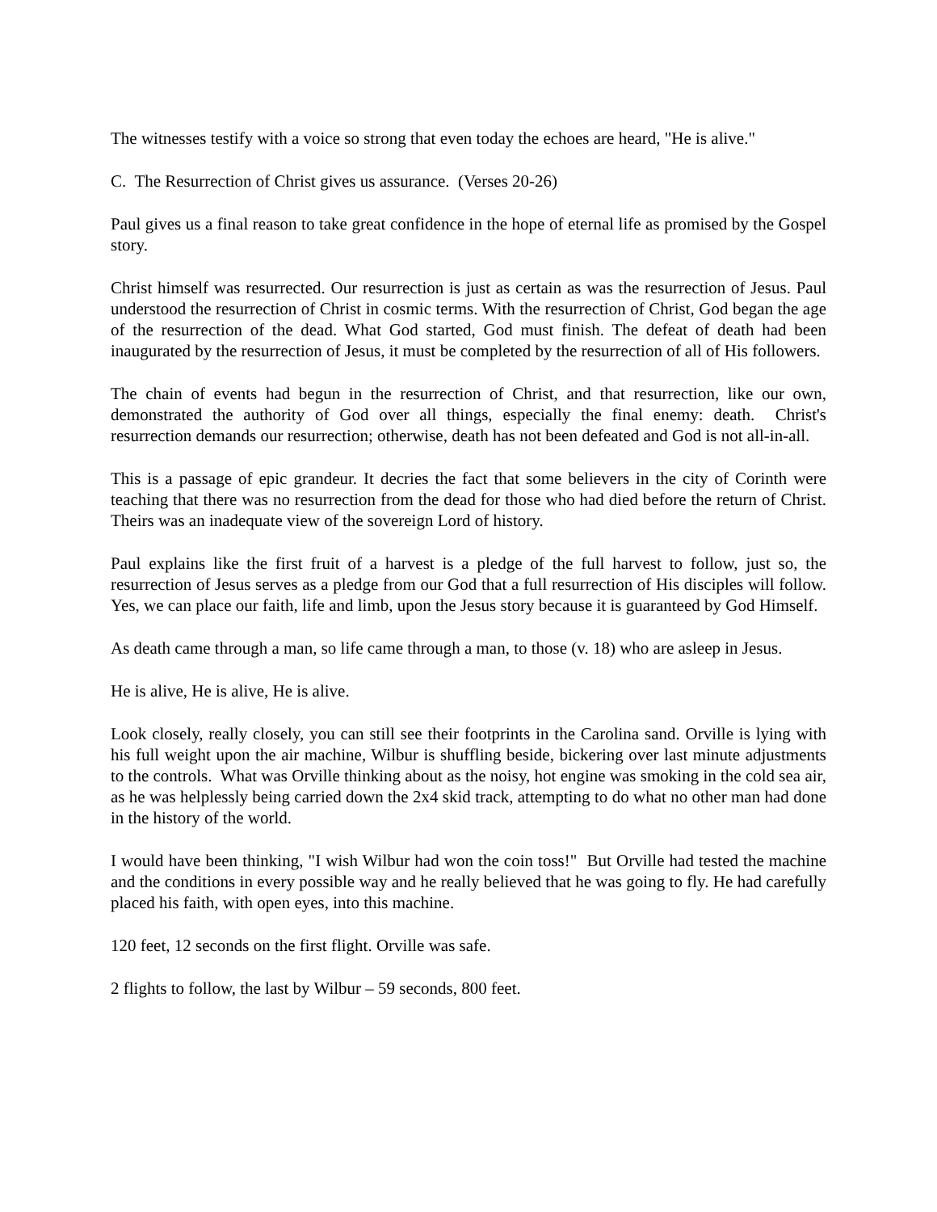The witnesses testify with a voice so strong that even today the echoes are heard, "He is alive."
C. The Resurrection of Christ gives us assurance. (Verses 20-26)
Paul gives us a final reason to take great confidence in the hope of eternal life as promised by the Gospel story.
Christ himself was resurrected. Our resurrection is just as certain as was the resurrection of Jesus. Paul understood the resurrection of Christ in cosmic terms. With the resurrection of Christ, God began the age of the resurrection of the dead. What God started, God must finish. The defeat of death had been inaugurated by the resurrection of Jesus, it must be completed by the resurrection of all of His followers.
The chain of events had begun in the resurrection of Christ, and that resurrection, like our own, demonstrated the authority of God over all things, especially the final enemy: death. Christ's resurrection demands our resurrection; otherwise, death has not been defeated and God is not all-in-all.
This is a passage of epic grandeur. It decries the fact that some believers in the city of Corinth were teaching that there was no resurrection from the dead for those who had died before the return of Christ. Theirs was an inadequate view of the sovereign Lord of history.
Paul explains like the first fruit of a harvest is a pledge of the full harvest to follow, just so, the resurrection of Jesus serves as a pledge from our God that a full resurrection of His disciples will follow. Yes, we can place our faith, life and limb, upon the Jesus story because it is guaranteed by God Himself.
As death came through a man, so life came through a man, to those (v. 18) who are asleep in Jesus.
He is alive, He is alive, He is alive.
Look closely, really closely, you can still see their footprints in the Carolina sand. Orville is lying with his full weight upon the air machine, Wilbur is shuffling beside, bickering over last minute adjustments to the controls. What was Orville thinking about as the noisy, hot engine was smoking in the cold sea air, as he was helplessly being carried down the 2x4 skid track, attempting to do what no other man had done in the history of the world.
I would have been thinking, "I wish Wilbur had won the coin toss!" But Orville had tested the machine and the conditions in every possible way and he really believed that he was going to fly. He had carefully placed his faith, with open eyes, into this machine.
120 feet, 12 seconds on the first flight. Orville was safe.
2 flights to follow, the last by Wilbur – 59 seconds, 800 feet.